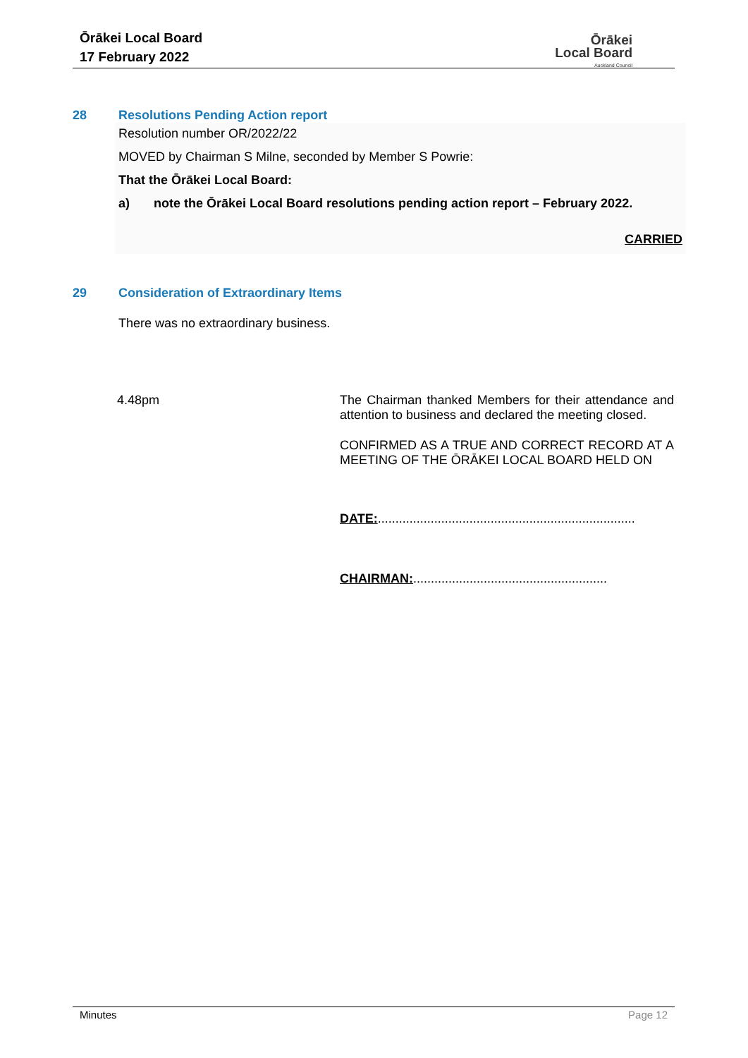Ōrākei Local Board
17 February 2022
Ōrākei
Local Board
Auckland Council
28 Resolutions Pending Action report
Resolution number OR/2022/22
MOVED by Chairman S Milne, seconded by Member S Powrie:
That the Ōrākei Local Board:
a) note the Ōrākei Local Board resolutions pending action report – February 2022.
CARRIED
29 Consideration of Extraordinary Items
There was no extraordinary business.
4.48pm
The Chairman thanked Members for their attendance and attention to business and declared the meeting closed.
CONFIRMED AS A TRUE AND CORRECT RECORD AT A MEETING OF THE ŌRĀKEI LOCAL BOARD HELD ON
DATE:.........................................................................
CHAIRMAN:.......................................................
Minutes Page 12